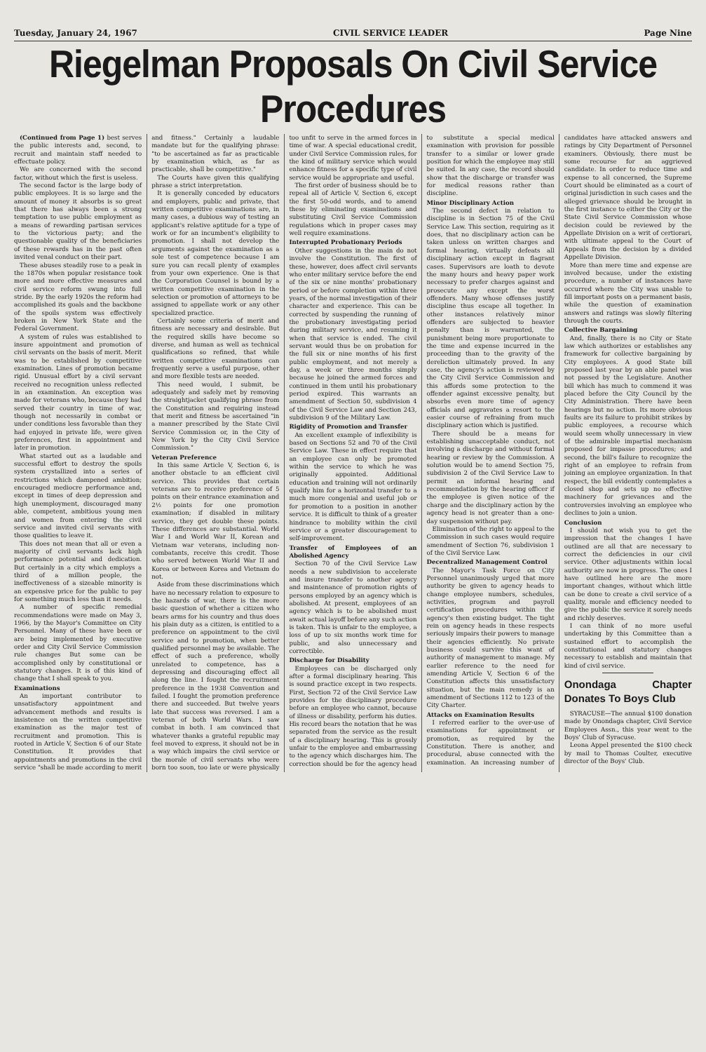Tuesday, January 24, 1967 CIVIL SERVICE LEADER Page Nine
Riegelman Proposals On Civil Service Procedures
(Continued from Page 1) best serves the public interests and, second, to recruit and maintain staff needed to effectuate policy.
We are concerned with the second factor, without which the first is useless.
The second factor is the large body of public employees. It is so large and the amount of money it absorbs is so great that there has always been a strong temptation to use public employment as a means of rewarding partisan services to the victorious party; and the questionable quality of the beneficiaries of these rewards has in the past often invited venal conduct on their part.
These abuses steadily rose to a peak in the 1870s when popular resistance took more and more effective measures and civil service reform swung into full stride. By the early 1920s the reform had accomplished its goals and the backbone of the spoils system was effectively broken in New York State and the Federal Government.
A system of rules was established to insure appointment and promotion of civil servants on the basis of merit. Merit was to be established by competitive examination. Lines of promotion became rigid. Unusual effort by a civil servant received no recognition unless reflected in an examination. An exception was made for veterans who, because they had served their country in time of war, though not necessarily in combat or under conditions less favorable than they had enjoyed in private life, were given preferences, first in appointment and later in promotion.
What started out as a laudable and successful effort to destroy the spoils system crystallized into a series of restrictions which dampened ambition; encouraged mediocre performance and, except in times of deep depression and high unemployment, discouraged many able, competent, ambitious young men and women from entering the civil service and invited civil servants with those qualities to leave it.
This does not mean that all or even a majority of civil servants lack high performance potential and dedication. But certainly in a city which employs a third of a million people, the ineffectiveness of a sizeable minority is an expensive price for the public to pay for something much less than it needs.
A number of specific remedial recommendations were made on May 3, 1966, by the Mayor's Committee on City Personnel. Many of these have been or are being implemented by executive order and City Civil Service Commission rule changes But some can be accomplished only by constitutional or statutory changes. It is of this kind of change that I shall speak to you.
Examinations
An important contributor to unsatisfactory appointment and advancement methods and results is insistence on the written competitive examination as the major test of recruitment and promotion. This is rooted in Article V, Section 6 of our State Constitution. It provides that appointments and promotions in the civil service "shall be made according to merit and fitness." Certainly a laudable mandate but for the qualifying phrase: "to be ascertained as far as practicable by examination which, as far as practicable, shall be competitive."
The Courts have given this qualifying phrase a strict interpretation.
It is generally conceded by educators and employers, public and private, that written competitive examinations are, in many cases, a dubious way of testing an applicant's relative aptitude for a type of work or for an incumbent's eligibility to promotion. I shall not develop the arguments against the examination as a sole test of competence because I am sure you can recall plenty of examples from your own experience. One is that the Corporation Counsel is bound by a written competitive examination in the selection or promotion of attorneys to be assigned to appellate work or any other specialized practice.
Certainly some criteria of merit and fitness are necessary and desirable. But the required skills have become so diverse, and human as well as technical qualifications so refined, that while written competitive examinations can frequently serve a useful purpose, other and more flexible tests are needed.
This need would, I submit, be adequately and safely met by removing the straightjacket qualifying phrase from the Constitution and requiring instead that merit and fitness be ascertained "in a manner prescribed by the State Civil Service Commission or, in the City of New York by the City Civil Service Commission."
Veteran Preference
In this same Article V, Section 6, is another obstacle to an efficient civil service. This provides that certain veterans are to receive preference of 5 points on their entrance examination and 2½ points for one promotion examination; if disabled in military service, they get double these points. These differences are substantial. World War I and World War II, Korean and Vietnam war veterans, including non-combatants, receive this credit. Those who served between World War II and Korea or between Korea and Vietnam do not.
Aside from these discriminations which have no necessary relation to exposure to the hazards of war, there is the more basic question of whether a citizen who bears arms for his country and thus does his plain duty as a citizen, is entitled to a preference on appointment to the civil service and to promotion, when better qualified personnel may be available. The effect of such a preference, wholly unrelated to competence, has a depressing and discouraging effect all along the line. I fought the recruitment preference in the 1938 Convention and failed. I fought the promotion preference there and succeeded. But twelve years late that success was reversed. I am a veteran of both World Wars. I saw combat in both. I am convinced that whatever thanks a grateful republic may feel moved to express, it should not be in a way which impairs the civil service or the morale of civil servants who were born too soon, too late or were physically too unfit to serve in the armed forces in time of war. A special educational credit, under Civil Service Commission rules, for the kind of military service which would enhance fitness for a specific type of civil service would be appropriate and useful.
The first order of business should be to repeal all of Article V, Section 6, except the first 50-odd words, and to amend these by eliminating examinations and substituting Civil Service Commission regulations which in proper cases may well require examinations.
Interrupted Probationary Periods
Other suggestions in the main do not involve the Constitution. The first of these, however, does affect civil servants who enter military service before the end of the six or nine months' probationary period or before completion within three years, of the normal investigation of their character and experience. This can be corrected by suspending the running of the probationary investigating period during military service, and resuming it when that service is ended. The civil servant would thus be on probation for the full six or nine months of his first public employment, and not merely a day, a week or three months simply because he joined the armed forces and continued in them until his probationary period expired. This warrants an amendment of Section 50, subdivision 4 of the Civil Service Law and Section 243, subdivision 9 of the Military Law.
Rigidity of Promotion and Transfer
An excellent example of inflexibility is based on Sections 52 and 70 of the Civil Service Law. These in effect require that an employee can only be promoted within the service to which he was originally appointed. Additional education and training will not ordinarily qualify him for a horizontal transfer to a much more congenial and useful job or for promotion to a position in another service. It is difficult to think of a greater hindrance to mobility within the civil service or a greater discouragement to self-improvement.
Transfer of Employees of an Abolished Agency
Section 70 of the Civil Service Law needs a new subdivision to accelerate and insure transfer to another agency and maintenance of promotion rights of persons employed by an agency which is abolished. At present, employees of an agency which is to be abolished must await actual layoff before any such action is taken. This is unfair to the employee, a loss of up to six months work time for public, and also unnecessary and correctible.
Discharge for Disability
Employees can be discharged only after a formal disciplinary hearing. This is sound practice except in two respects. First, Section 72 of the Civil Service Law provides for the disciplinary procedure before an employee who cannot, because of illness or disability, perform his duties. His record bears the notation that he was separated from the service as the result of a disciplinary hearing. This is grossly unfair to the employee and embarrassing to the agency which discharges him. The correction should be for the agency head to substitute a special medical examination with provision for possible transfer to a similar or lower grade position for which the employee may still be suited. In any case, the record should show that the discharge or transfer was for medical reasons rather than discipline.
Minor Disciplinary Action
The second defect in relation to discipline is in Section 75 of the Civil Service Law. This section, requiring as it does, that no disciplinary action can be taken unless on written charges and formal hearing, virtually defeats all disciplinary action except in flagrant cases. Supervisors are loath to devote the many hours and heavy paper work necessary to prefer charges against and prosecute any except the worst offenders. Many whose offenses justify discipline thus escape all together. In other instances relatively minor offenders are subjected to heavier penalty than is warranted, the punishment being more proportionate to the time and expense incurred in the proceeding than to the gravity of the dereliction ultimately proved. In any case, the agency's action is reviewed by the City Civil Service Commission and this affords some protection to the offender against excessive penalty, but absorbs even more time of agency officials and aggravates a resort to the easier course of refraining from much disciplinary action which is justified.
There should be a means for establishing unacceptable conduct, not involving a discharge and without formal hearing or review by the Commission. A solution would be to amend Section 75, subdivision 2 of the Civil Service Law to permit an informal hearing and recommendation by the hearing officer if the employee is given notice of the charge and the disciplinary action by the agency head is not greater than a one-day suspension without pay.
Elimination of the right to appeal to the Commission in such cases would require amendment of Section 76, subdivision 1 of the Civil Service Law.
Decentralized Management Control
The Mayor's Task Force on City Personnel unanimously urged that more authority be given to agency heads to change employee numbers, schedules, activities, program and payroll certification procedures within the agency's then existing budget. The tight rein on agency heads in these respects seriously impairs their powers to manage their agencies efficiently. No private business could survive this want of authority of management to manage. My earlier reference to the need for amending Article V, Section 6 of the Constitution affects this unsatisfactory situation, but the main remedy is an amendment of Sections 112 to 123 of the City Charter.
Attacks on Examination Results
I referred earlier to the over-use of examinations for appointment or promotion, as required by the Constitution. There is another, and procedural, abuse connected with the examination. An increasing number of candidates have attacked answers and ratings by City Department of Personnel examiners. Obviously, there must be some recourse for an aggrieved candidate. In order to reduce time and expense to all concerned, the Supreme Court should be eliminated as a court of original jurisdiction in such cases and the alleged grievance should be brought in the first instance to either the City or the State Civil Service Commission whose decision could be reviewed by the Appellate Division on a writ of certiorari, with ultimate appeal to the Court of Appeals from the decision by a divided Appellate Division.
More than mere time and expense are involved because, under the existing procedure, a number of instances have occurred where the City was unable to fill important posts on a permanent basis, while the question of examination answers and ratings was slowly filtering through the courts.
Collective Bargaining
And, finally, there is no City or State law which authorizes or establishes any framework for collective bargaining by City employees. A good State bill proposed last year by an able panel was not passed by the Legislature. Another bill which has much to commend it was placed before the City Council by the City Administration. There have been hearings but no action. Its more obvious faults are its failure to prohibit strikes by public employees, a recourse which would seem wholly unnecessary in view of the admirable impartial mechanism proposed for impasse procedures; and second, the bill's failure to recognize the right of an employee to refrain from joining an employee organization. In that respect, the bill evidently contemplates a closed shop and sets up no effective machinery for grievances and the controversies involving an employee who declines to join a union.
Conclusion
I should not wish you to get the impression that the changes I have outlined are all that are necessary to correct the deficiencies in our civil service. Other adjustments within local authority are now in progress. The ones I have outlined here are the more important changes, without which little can be done to create a civil service of a quality, morale and efficiency needed to give the public the service it sorely needs and richly deserves.
I can think of no more useful undertaking by this Committee than a sustained effort to accomplish the constitutional and statutory changes necessary to establish and maintain that kind of civil service.
Onondaga Chapter Donates To Boys Club
SYRACUSE—The annual $100 donation made by Onondaga chapter, Civil Service Employees Assn., this year went to the Boys' Club of Syracuse.
Leona Appel presented the $100 check by mail to Thomas Coulter, executive director of the Boys' Club.